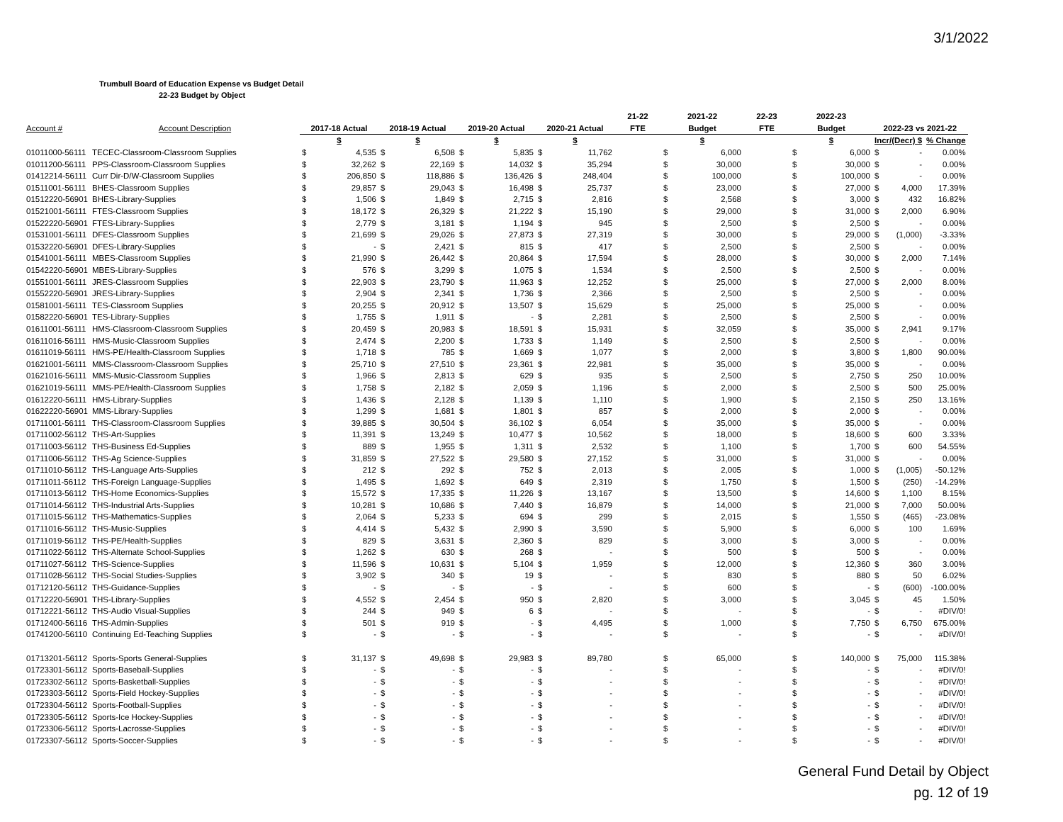3/1/2022
Trumbull Board of Education Expense vs Budget Detail
22-23 Budget by Object
| | | | | | | | | | | 21-22 | 2021-22 | | 22-23 | 2022-23 | | | | |
| --- | --- | --- | --- | --- | --- | --- | --- | --- | --- | --- | --- | --- | --- | --- | --- | --- | --- | --- |
| Account # | Account Description | 2017-18 Actual | | 2018-19 Actual | | 2019-20 Actual | | 2020-21 Actual | | FTE | Budget | | FTE | Budget | | 2022-23 vs 2021-22 | | |
| | | $ | | $ | | $ | | $ | | | $ | | | $ | | Incr/(Decr) $ | | % Change |
| 01011000-56111 | TECEC-Classroom-Classroom Supplies | $ | 4,535 | $ | 6,508 | $ | 5,835 | $ | 11,762 | | $ | 6,000 | | $ | 6,000 | $ | - | 0.00% |
| 01011200-56111 | PPS-Classroom-Classroom Supplies | $ | 32,262 | $ | 22,169 | $ | 14,032 | $ | 35,294 | | $ | 30,000 | | $ | 30,000 | $ | - | 0.00% |
| 01412214-56111 | Curr Dir-D/W-Classroom Supplies | $ | 206,850 | $ | 118,886 | $ | 136,426 | $ | 248,404 | | $ | 100,000 | | $ | 100,000 | $ | - | 0.00% |
| 01511001-56111 | BHES-Classroom Supplies | $ | 29,857 | $ | 29,043 | $ | 16,498 | $ | 25,737 | | $ | 23,000 | | $ | 27,000 | $ | 4,000 | 17.39% |
| 01512220-56901 | BHES-Library-Supplies | $ | 1,506 | $ | 1,849 | $ | 2,715 | $ | 2,816 | | $ | 2,568 | | $ | 3,000 | $ | 432 | 16.82% |
| 01521001-56111 | FTES-Classroom Supplies | $ | 18,172 | $ | 26,329 | $ | 21,222 | $ | 15,190 | | $ | 29,000 | | $ | 31,000 | $ | 2,000 | 6.90% |
| 01522220-56901 | FTES-Library-Supplies | $ | 2,779 | $ | 3,181 | $ | 1,194 | $ | 945 | | $ | 2,500 | | $ | 2,500 | $ | - | 0.00% |
| 01531001-56111 | DFES-Classroom Supplies | $ | 21,699 | $ | 29,026 | $ | 27,873 | $ | 27,319 | | $ | 30,000 | | $ | 29,000 | $ | (1,000) | -3.33% |
| 01532220-56901 | DFES-Library-Supplies | $ | - | $ | 2,421 | $ | 815 | $ | 417 | | $ | 2,500 | | $ | 2,500 | $ | - | 0.00% |
| 01541001-56111 | MBES-Classroom Supplies | $ | 21,990 | $ | 26,442 | $ | 20,864 | $ | 17,594 | | $ | 28,000 | | $ | 30,000 | $ | 2,000 | 7.14% |
| 01542220-56901 | MBES-Library-Supplies | $ | 576 | $ | 3,299 | $ | 1,075 | $ | 1,534 | | $ | 2,500 | | $ | 2,500 | $ | - | 0.00% |
| 01551001-56111 | JRES-Classroom Supplies | $ | 22,903 | $ | 23,790 | $ | 11,963 | $ | 12,252 | | $ | 25,000 | | $ | 27,000 | $ | 2,000 | 8.00% |
| 01552220-56901 | JRES-Library-Supplies | $ | 2,904 | $ | 2,341 | $ | 1,736 | $ | 2,366 | | $ | 2,500 | | $ | 2,500 | $ | - | 0.00% |
| 01581001-56111 | TES-Classroom Supplies | $ | 20,255 | $ | 20,912 | $ | 13,507 | $ | 15,629 | | $ | 25,000 | | $ | 25,000 | $ | - | 0.00% |
| 01582220-56901 | TES-Library-Supplies | $ | 1,755 | $ | 1,911 | $ | - | $ | 2,281 | | $ | 2,500 | | $ | 2,500 | $ | - | 0.00% |
| 01611001-56111 | HMS-Classroom-Classroom Supplies | $ | 20,459 | $ | 20,983 | $ | 18,591 | $ | 15,931 | | $ | 32,059 | | $ | 35,000 | $ | 2,941 | 9.17% |
| 01611016-56111 | HMS-Music-Classroom Supplies | $ | 2,474 | $ | 2,200 | $ | 1,733 | $ | 1,149 | | $ | 2,500 | | $ | 2,500 | $ | - | 0.00% |
| 01611019-56111 | HMS-PE/Health-Classroom Supplies | $ | 1,718 | $ | 785 | $ | 1,669 | $ | 1,077 | | $ | 2,000 | | $ | 3,800 | $ | 1,800 | 90.00% |
| 01621001-56111 | MMS-Classroom-Classroom Supplies | $ | 25,710 | $ | 27,510 | $ | 23,361 | $ | 22,981 | | $ | 35,000 | | $ | 35,000 | $ | - | 0.00% |
| 01621016-56111 | MMS-Music-Classroom Supplies | $ | 1,966 | $ | 2,813 | $ | 629 | $ | 935 | | $ | 2,500 | | $ | 2,750 | $ | 250 | 10.00% |
| 01621019-56111 | MMS-PE/Health-Classroom Supplies | $ | 1,758 | $ | 2,182 | $ | 2,059 | $ | 1,196 | | $ | 2,000 | | $ | 2,500 | $ | 500 | 25.00% |
| 01612220-56111 | HMS-Library-Supplies | $ | 1,436 | $ | 2,128 | $ | 1,139 | $ | 1,110 | | $ | 1,900 | | $ | 2,150 | $ | 250 | 13.16% |
| 01622220-56901 | MMS-Library-Supplies | $ | 1,299 | $ | 1,681 | $ | 1,801 | $ | 857 | | $ | 2,000 | | $ | 2,000 | $ | - | 0.00% |
| 01711001-56111 | THS-Classroom-Classroom Supplies | $ | 39,885 | $ | 30,504 | $ | 36,102 | $ | 6,054 | | $ | 35,000 | | $ | 35,000 | $ | - | 0.00% |
| 01711002-56112 | THS-Art-Supplies | $ | 11,391 | $ | 13,249 | $ | 10,477 | $ | 10,562 | | $ | 18,000 | | $ | 18,600 | $ | 600 | 3.33% |
| 01711003-56112 | THS-Business Ed-Supplies | $ | 889 | $ | 1,955 | $ | 1,311 | $ | 2,532 | | $ | 1,100 | | $ | 1,700 | $ | 600 | 54.55% |
| 01711006-56112 | THS-Ag Science-Supplies | $ | 31,859 | $ | 27,522 | $ | 29,580 | $ | 27,152 | | $ | 31,000 | | $ | 31,000 | $ | - | 0.00% |
| 01711010-56112 | THS-Language Arts-Supplies | $ | 212 | $ | 292 | $ | 752 | $ | 2,013 | | $ | 2,005 | | $ | 1,000 | $ | (1,005) | -50.12% |
| 01711011-56112 | THS-Foreign Language-Supplies | $ | 1,495 | $ | 1,692 | $ | 649 | $ | 2,319 | | $ | 1,750 | | $ | 1,500 | $ | (250) | -14.29% |
| 01711013-56112 | THS-Home Economics-Supplies | $ | 15,572 | $ | 17,335 | $ | 11,226 | $ | 13,167 | | $ | 13,500 | | $ | 14,600 | $ | 1,100 | 8.15% |
| 01711014-56112 | THS-Industrial Arts-Supplies | $ | 10,281 | $ | 10,686 | $ | 7,440 | $ | 16,879 | | $ | 14,000 | | $ | 21,000 | $ | 7,000 | 50.00% |
| 01711015-56112 | THS-Mathematics-Supplies | $ | 2,064 | $ | 5,233 | $ | 694 | $ | 299 | | $ | 2,015 | | $ | 1,550 | $ | (465) | -23.08% |
| 01711016-56112 | THS-Music-Supplies | $ | 4,414 | $ | 5,432 | $ | 2,990 | $ | 3,590 | | $ | 5,900 | | $ | 6,000 | $ | 100 | 1.69% |
| 01711019-56112 | THS-PE/Health-Supplies | $ | 829 | $ | 3,631 | $ | 2,360 | $ | 829 | | $ | 3,000 | | $ | 3,000 | $ | - | 0.00% |
| 01711022-56112 | THS-Alternate School-Supplies | $ | 1,262 | $ | 630 | $ | 268 | $ | - | | $ | 500 | | $ | 500 | $ | - | 0.00% |
| 01711027-56112 | THS-Science-Supplies | $ | 11,596 | $ | 10,631 | $ | 5,104 | $ | 1,959 | | $ | 12,000 | | $ | 12,360 | $ | 360 | 3.00% |
| 01711028-56112 | THS-Social Studies-Supplies | $ | 3,902 | $ | 340 | $ | 19 | $ | - | | $ | 830 | | $ | 880 | $ | 50 | 6.02% |
| 01712120-56112 | THS-Guidance-Supplies | $ | - | $ | - | $ | - | $ | - | | $ | 600 | | $ | - | $ | (600) | -100.00% |
| 01712220-56901 | THS-Library-Supplies | $ | 4,552 | $ | 2,454 | $ | 950 | $ | 2,820 | | $ | 3,000 | | $ | 3,045 | $ | 45 | 1.50% |
| 01712221-56112 | THS-Audio Visual-Supplies | $ | 244 | $ | 949 | $ | 6 | $ | - | | $ | - | | $ | - | $ | - | #DIV/0! |
| 01712400-56116 | THS-Admin-Supplies | $ | 501 | $ | 919 | $ | - | $ | 4,495 | | $ | 1,000 | | $ | 7,750 | $ | 6,750 | 675.00% |
| 01741200-56110 | Continuing Ed-Teaching Supplies | $ | - | $ | - | $ | - | $ | - | | $ | - | | $ | - | $ | - | #DIV/0! |
| 01713201-56112 | Sports-Sports General-Supplies | $ | 31,137 | $ | 49,698 | $ | 29,983 | $ | 89,780 | | $ | 65,000 | | $ | 140,000 | $ | 75,000 | 115.38% |
| 01723301-56112 | Sports-Baseball-Supplies | $ | - | $ | - | $ | - | $ | - | | $ | - | | $ | - | $ | - | #DIV/0! |
| 01723302-56112 | Sports-Basketball-Supplies | $ | - | $ | - | $ | - | $ | - | | $ | - | | $ | - | $ | - | #DIV/0! |
| 01723303-56112 | Sports-Field Hockey-Supplies | $ | - | $ | - | $ | - | $ | - | | $ | - | | $ | - | $ | - | #DIV/0! |
| 01723304-56112 | Sports-Football-Supplies | $ | - | $ | - | $ | - | $ | - | | $ | - | | $ | - | $ | - | #DIV/0! |
| 01723305-56112 | Sports-Ice Hockey-Supplies | $ | - | $ | - | $ | - | $ | - | | $ | - | | $ | - | $ | - | #DIV/0! |
| 01723306-56112 | Sports-Lacrosse-Supplies | $ | - | $ | - | $ | - | $ | - | | $ | - | | $ | - | $ | - | #DIV/0! |
| 01723307-56112 | Sports-Soccer-Supplies | $ | - | $ | - | $ | - | $ | - | | $ | - | | $ | - | $ | - | #DIV/0! |
General Fund Detail by Object
pg. 12 of 19